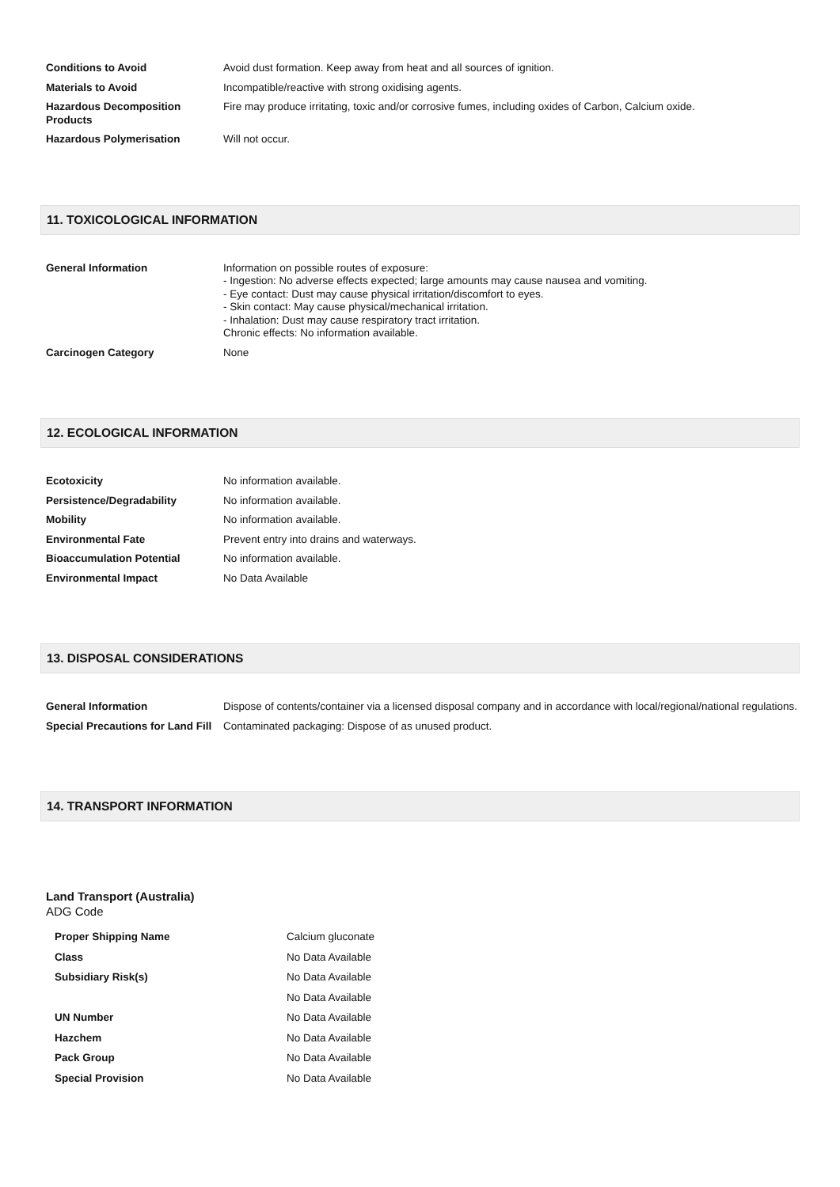| Conditions to Avoid | Avoid dust formation. Keep away from heat and all sources of ignition. |
| Materials to Avoid | Incompatible/reactive with strong oxidising agents. |
| Hazardous Decomposition Products | Fire may produce irritating, toxic and/or corrosive fumes, including oxides of Carbon, Calcium oxide. |
| Hazardous Polymerisation | Will not occur. |
11. TOXICOLOGICAL INFORMATION
| General Information | Information on possible routes of exposure: - Ingestion: No adverse effects expected; large amounts may cause nausea and vomiting. - Eye contact: Dust may cause physical irritation/discomfort to eyes. - Skin contact: May cause physical/mechanical irritation. - Inhalation: Dust may cause respiratory tract irritation. Chronic effects: No information available. |
| Carcinogen Category | None |
12. ECOLOGICAL INFORMATION
| Ecotoxicity | No information available. |
| Persistence/Degradability | No information available. |
| Mobility | No information available. |
| Environmental Fate | Prevent entry into drains and waterways. |
| Bioaccumulation Potential | No information available. |
| Environmental Impact | No Data Available |
13. DISPOSAL CONSIDERATIONS
| General Information | Dispose of contents/container via a licensed disposal company and in accordance with local/regional/national regulations. |
| Special Precautions for Land Fill | Contaminated packaging: Dispose of as unused product. |
14. TRANSPORT INFORMATION
Land Transport (Australia)
ADG Code
| Proper Shipping Name | Calcium gluconate |
| Class | No Data Available |
| Subsidiary Risk(s) | No Data Available |
| | No Data Available |
| UN Number | No Data Available |
| Hazchem | No Data Available |
| Pack Group | No Data Available |
| Special Provision | No Data Available |